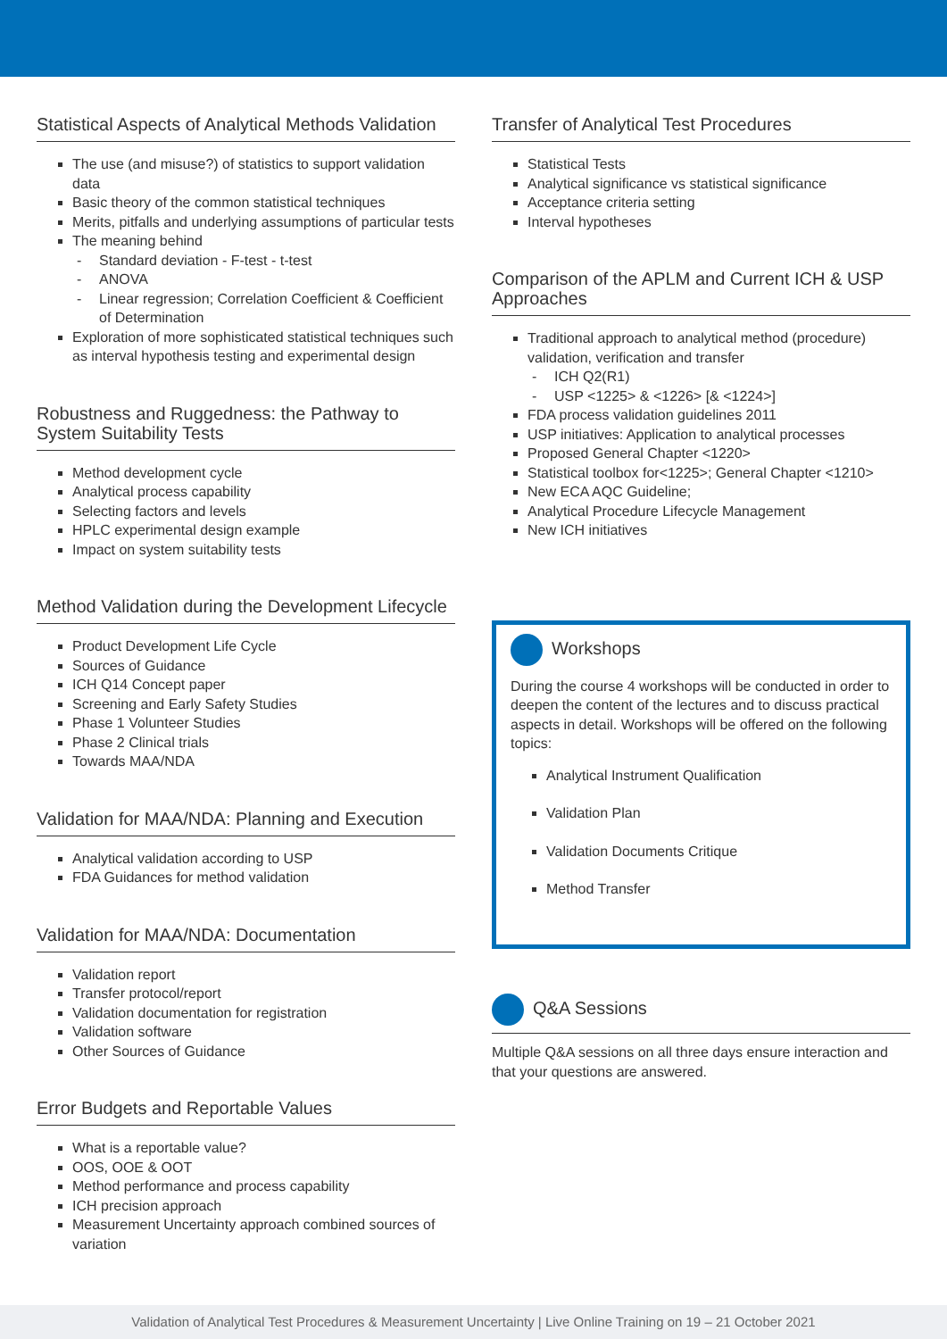Statistical Aspects of Analytical Methods Validation
The use (and misuse?) of statistics to support validation data
Basic theory of the common statistical techniques
Merits, pitfalls and underlying assumptions of particular tests
The meaning behind
Standard deviation - F-test - t-test
ANOVA
Linear regression; Correlation Coefficient & Coefficient of Determination
Exploration of more sophisticated statistical techniques such as interval hypothesis testing and experimental design
Robustness and Ruggedness: the Pathway to System Suitability Tests
Method development cycle
Analytical process capability
Selecting factors and levels
HPLC experimental design example
Impact on system suitability tests
Method Validation during the Development Lifecycle
Product Development Life Cycle
Sources of Guidance
ICH Q14 Concept paper
Screening and Early Safety Studies
Phase 1 Volunteer Studies
Phase 2 Clinical trials
Towards MAA/NDA
Validation for MAA/NDA: Planning and Execution
Analytical validation according to USP
FDA Guidances for method validation
Validation for MAA/NDA: Documentation
Validation report
Transfer protocol/report
Validation documentation for registration
Validation software
Other Sources of Guidance
Error Budgets and Reportable Values
What is a reportable value?
OOS, OOE & OOT
Method performance and process capability
ICH precision approach
Measurement Uncertainty approach combined sources of variation
Transfer of Analytical Test Procedures
Statistical Tests
Analytical significance vs statistical significance
Acceptance criteria setting
Interval hypotheses
Comparison of the APLM and Current ICH & USP Approaches
Traditional approach to analytical method (procedure) validation, verification and transfer
ICH Q2(R1)
USP <1225> & <1226> [& <1224>]
FDA process validation guidelines 2011
USP initiatives: Application to analytical processes
Proposed General Chapter <1220>
Statistical toolbox for<1225>; General Chapter <1210>
New ECA AQC Guideline;
Analytical Procedure Lifecycle Management
New ICH initiatives
Workshops
During the course 4 workshops will be conducted in order to deepen the content of the lectures and to discuss practical aspects in detail. Workshops will be offered on the following topics:
Analytical Instrument Qualification
Validation Plan
Validation Documents Critique
Method Transfer
Q&A Sessions
Multiple Q&A sessions on all three days ensure interaction and that your questions are answered.
Validation of Analytical Test Procedures & Measurement Uncertainty | Live Online Training on 19 – 21 October 2021